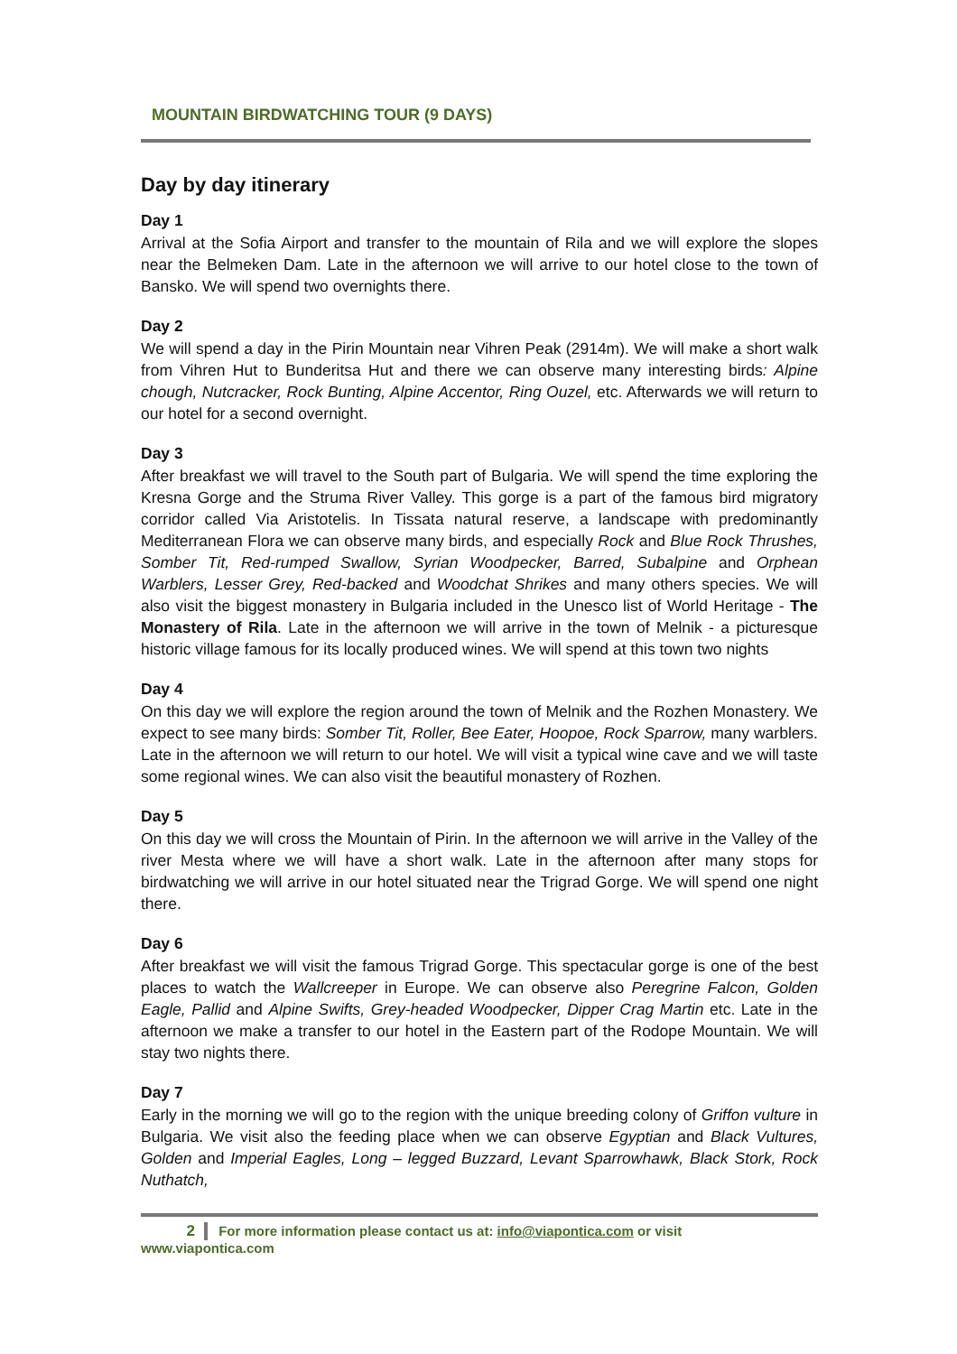MOUNTAIN BIRDWATCHING TOUR (9 DAYS)
Day by day itinerary
Day 1
Arrival at the Sofia Airport and transfer to the mountain of Rila and we will explore the slopes near the Belmeken Dam. Late in the afternoon we will arrive to our hotel close to the town of Bansko. We will spend two overnights there.
Day 2
We will spend a day in the Pirin Mountain near Vihren Peak (2914m). We will make a short walk from Vihren Hut to Bunderitsa Hut and there we can observe many interesting birds: Alpine chough, Nutcracker, Rock Bunting, Alpine Accentor, Ring Ouzel, etc. Afterwards we will return to our hotel for a second overnight.
Day 3
After breakfast we will travel to the South part of Bulgaria. We will spend the time exploring the Kresna Gorge and the Struma River Valley. This gorge is a part of the famous bird migratory corridor called Via Aristotelis. In Tissata natural reserve, a landscape with predominantly Mediterranean Flora we can observe many birds, and especially Rock and Blue Rock Thrushes, Somber Tit, Red-rumped Swallow, Syrian Woodpecker, Barred, Subalpine and Orphean Warblers, Lesser Grey, Red-backed and Woodchat Shrikes and many others species. We will also visit the biggest monastery in Bulgaria included in the Unesco list of World Heritage - The Monastery of Rila. Late in the afternoon we will arrive in the town of Melnik - a picturesque historic village famous for its locally produced wines. We will spend at this town two nights
Day 4
On this day we will explore the region around the town of Melnik and the Rozhen Monastery. We expect to see many birds: Somber Tit, Roller, Bee Eater, Hoopoe, Rock Sparrow, many warblers. Late in the afternoon we will return to our hotel. We will visit a typical wine cave and we will taste some regional wines. We can also visit the beautiful monastery of Rozhen.
Day 5
On this day we will cross the Mountain of Pirin. In the afternoon we will arrive in the Valley of the river Mesta where we will have a short walk. Late in the afternoon after many stops for birdwatching we will arrive in our hotel situated near the Trigrad Gorge. We will spend one night there.
Day 6
After breakfast we will visit the famous Trigrad Gorge. This spectacular gorge is one of the best places to watch the Wallcreeper in Europe. We can observe also Peregrine Falcon, Golden Eagle, Pallid and Alpine Swifts, Grey-headed Woodpecker, Dipper Crag Martin etc. Late in the afternoon we make a transfer to our hotel in the Eastern part of the Rodope Mountain. We will stay two nights there.
Day 7
Early in the morning we will go to the region with the unique breeding colony of Griffon vulture in Bulgaria. We visit also the feeding place when we can observe Egyptian and Black Vultures, Golden and Imperial Eagles, Long – legged Buzzard, Levant Sparrowhawk, Black Stork, Rock Nuthatch,
2 For more information please contact us at: info@viapontica.com or visit www.viapontica.com